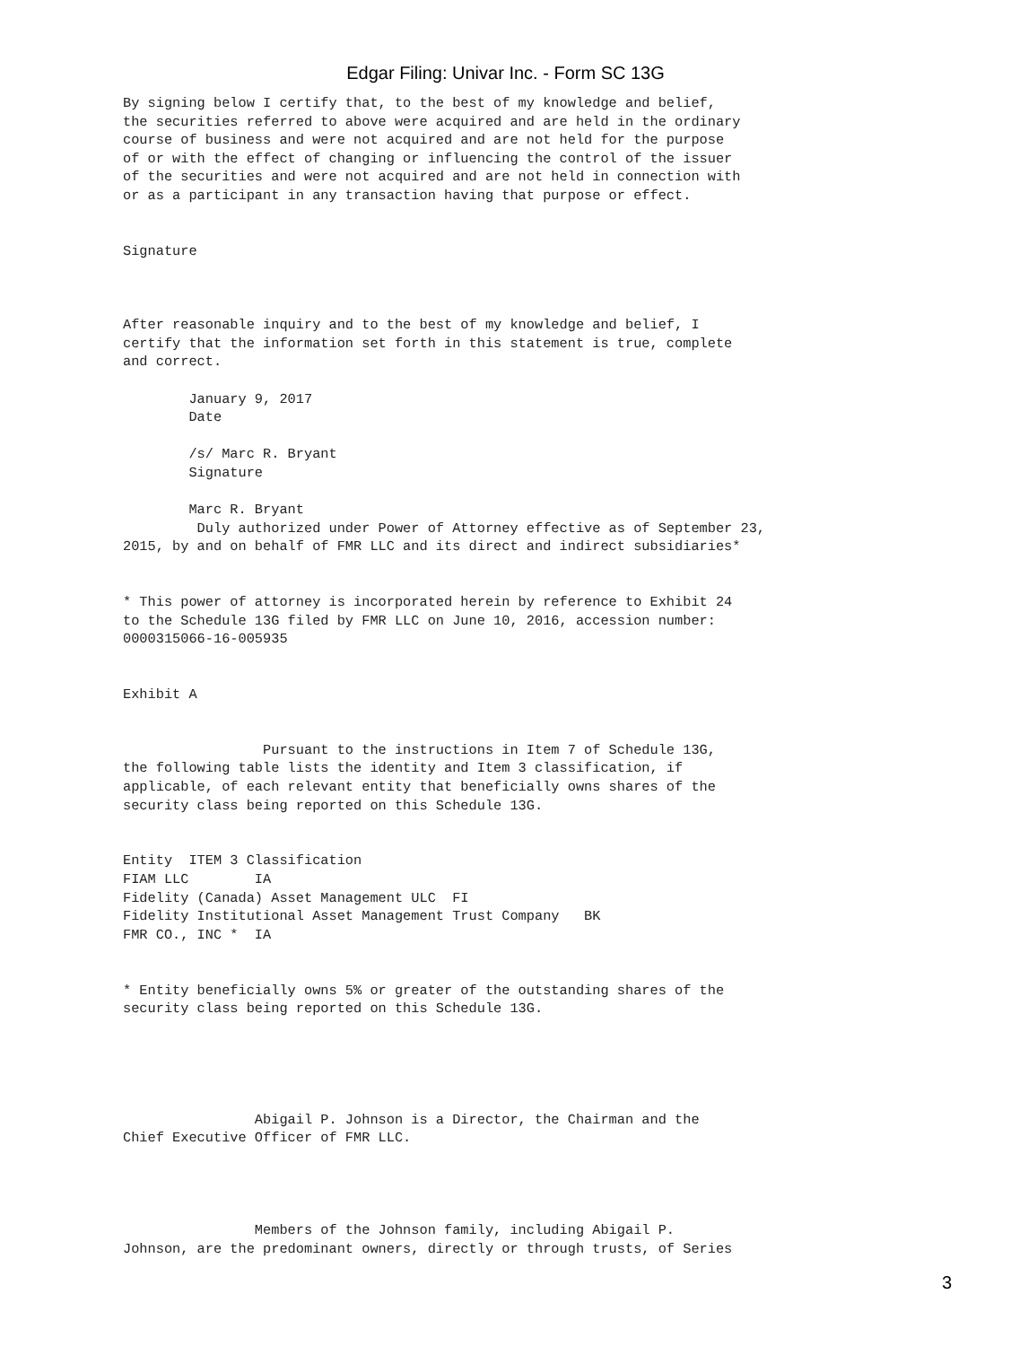Edgar Filing: Univar Inc. - Form SC 13G
By signing below I certify that, to the best of my knowledge and belief,
the securities referred to above were acquired and are held in the ordinary
course of business and were not acquired and are not held for the purpose
of or with the effect of changing or influencing the control of the issuer
of the securities and were not acquired and are not held in connection with
or as a participant in any transaction having that purpose or effect.


Signature



After reasonable inquiry and to the best of my knowledge and belief, I
certify that the information set forth in this statement is true, complete
and correct.

        January 9, 2017
        Date

        /s/ Marc R. Bryant
        Signature

        Marc R. Bryant
         Duly authorized under Power of Attorney effective as of September 23,
2015, by and on behalf of FMR LLC and its direct and indirect subsidiaries*


* This power of attorney is incorporated herein by reference to Exhibit 24
to the Schedule 13G filed by FMR LLC on June 10, 2016, accession number:
0000315066-16-005935


Exhibit A


                 Pursuant to the instructions in Item 7 of Schedule 13G,
the following table lists the identity and Item 3 classification, if
applicable, of each relevant entity that beneficially owns shares of the
security class being reported on this Schedule 13G.


Entity  ITEM 3 Classification
FIAM LLC        IA
Fidelity (Canada) Asset Management ULC  FI
Fidelity Institutional Asset Management Trust Company   BK
FMR CO., INC *  IA


* Entity beneficially owns 5% or greater of the outstanding shares of the
security class being reported on this Schedule 13G.





                Abigail P. Johnson is a Director, the Chairman and the
Chief Executive Officer of FMR LLC.




                Members of the Johnson family, including Abigail P.
Johnson, are the predominant owners, directly or through trusts, of Series
3